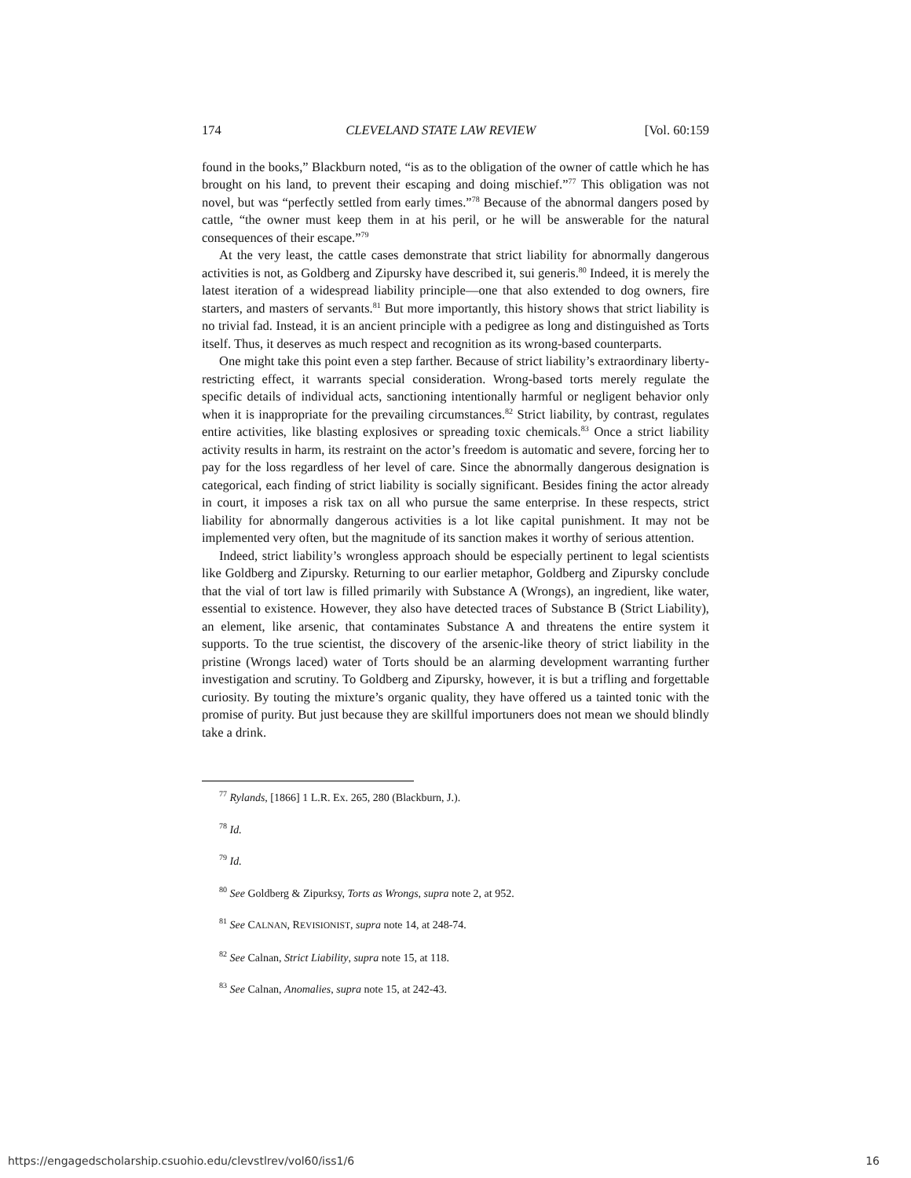174 CLEVELAND STATE LAW REVIEW [Vol. 60:159
found in the books,” Blackburn noted, “is as to the obligation of the owner of cattle which he has brought on his land, to prevent their escaping and doing mischief.”<sup>77</sup> This obligation was not novel, but was “perfectly settled from early times.”<sup>78</sup> Because of the abnormal dangers posed by cattle, “the owner must keep them in at his peril, or he will be answerable for the natural consequences of their escape.”<sup>79</sup>
At the very least, the cattle cases demonstrate that strict liability for abnormally dangerous activities is not, as Goldberg and Zipursky have described it, sui generis.<sup>80</sup> Indeed, it is merely the latest iteration of a widespread liability principle—one that also extended to dog owners, fire starters, and masters of servants.<sup>81</sup> But more importantly, this history shows that strict liability is no trivial fad. Instead, it is an ancient principle with a pedigree as long and distinguished as Torts itself. Thus, it deserves as much respect and recognition as its wrong-based counterparts.
One might take this point even a step farther. Because of strict liability’s extraordinary liberty-restricting effect, it warrants special consideration. Wrong-based torts merely regulate the specific details of individual acts, sanctioning intentionally harmful or negligent behavior only when it is inappropriate for the prevailing circumstances.<sup>82</sup> Strict liability, by contrast, regulates entire activities, like blasting explosives or spreading toxic chemicals.<sup>83</sup> Once a strict liability activity results in harm, its restraint on the actor’s freedom is automatic and severe, forcing her to pay for the loss regardless of her level of care. Since the abnormally dangerous designation is categorical, each finding of strict liability is socially significant. Besides fining the actor already in court, it imposes a risk tax on all who pursue the same enterprise. In these respects, strict liability for abnormally dangerous activities is a lot like capital punishment. It may not be implemented very often, but the magnitude of its sanction makes it worthy of serious attention.
Indeed, strict liability’s wrongless approach should be especially pertinent to legal scientists like Goldberg and Zipursky. Returning to our earlier metaphor, Goldberg and Zipursky conclude that the vial of tort law is filled primarily with Substance A (Wrongs), an ingredient, like water, essential to existence. However, they also have detected traces of Substance B (Strict Liability), an element, like arsenic, that contaminates Substance A and threatens the entire system it supports. To the true scientist, the discovery of the arsenic-like theory of strict liability in the pristine (Wrongs laced) water of Torts should be an alarming development warranting further investigation and scrutiny. To Goldberg and Zipursky, however, it is but a trifling and forgettable curiosity. By touting the mixture’s organic quality, they have offered us a tainted tonic with the promise of purity. But just because they are skillful importuners does not mean we should blindly take a drink.
<sup>77</sup> Rylands, [1866] 1 L.R. Ex. 265, 280 (Blackburn, J.).
<sup>78</sup> Id.
<sup>79</sup> Id.
<sup>80</sup> See Goldberg & Zipurksy, Torts as Wrongs, supra note 2, at 952.
<sup>81</sup> See CALNAN, REVISIONIST, supra note 14, at 248-74.
<sup>82</sup> See Calnan, Strict Liability, supra note 15, at 118.
<sup>83</sup> See Calnan, Anomalies, supra note 15, at 242-43.
https://engagedscholarship.csuohio.edu/clevstlrev/vol60/iss1/6 16